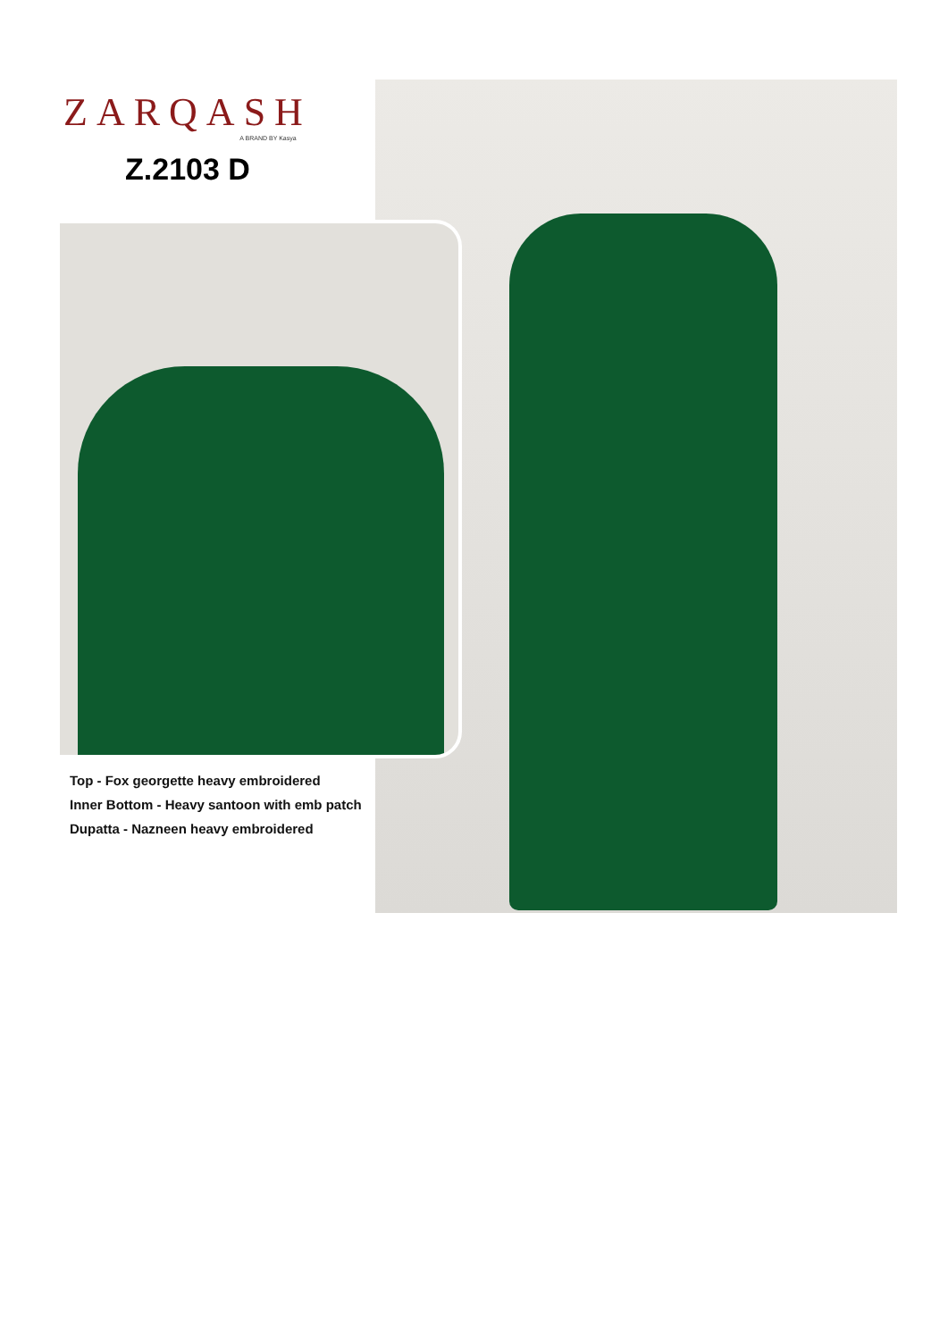ZARQASH
A BRAND BY Kasya
Z.2103 D
Top - Fox georgette heavy embroidered
Inner Bottom - Heavy santoon with emb patch
Dupatta - Nazneen heavy embroidered